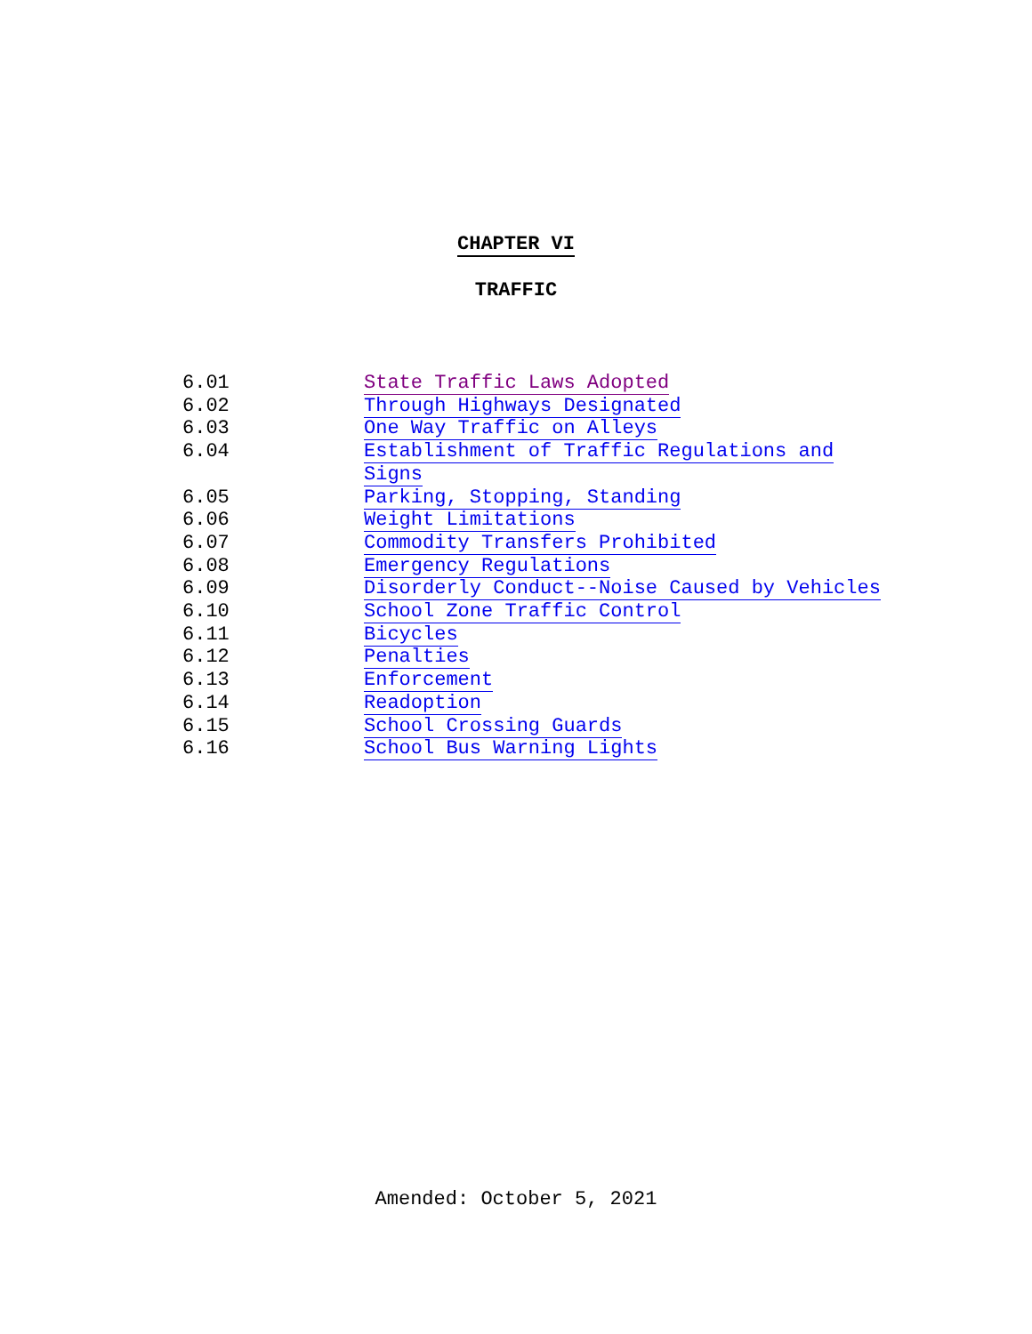CHAPTER VI
TRAFFIC
6.01 State Traffic Laws Adopted
6.02 Through Highways Designated
6.03 One Way Traffic on Alleys
6.04 Establishment of Traffic Regulations and
Signs
6.05 Parking, Stopping, Standing
6.06 Weight Limitations
6.07 Commodity Transfers Prohibited
6.08 Emergency Regulations
6.09 Disorderly Conduct--Noise Caused by Vehicles
6.10 School Zone Traffic Control
6.11 Bicycles
6.12 Penalties
6.13 Enforcement
6.14 Readoption
6.15 School Crossing Guards
6.16 School Bus Warning Lights
Amended: October 5, 2021